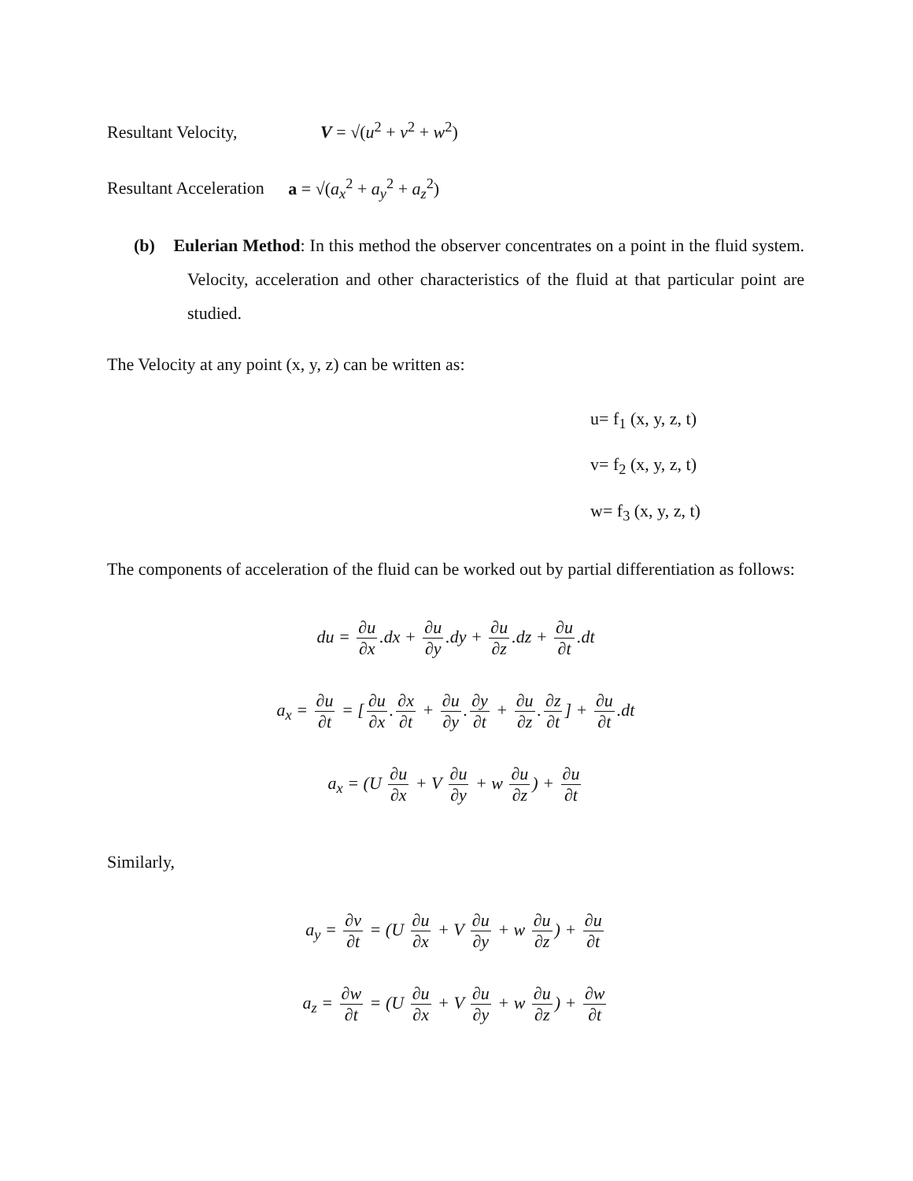Resultant Velocity, V = √(u<sup>2</sup> + v<sup>2</sup> + w<sup>2</sup>)
Resultant Acceleration a = √(a<sub>x</sub><sup>2</sup> + a<sub>y</sub><sup>2</sup> + a<sub>z</sub><sup>2</sup>)
(b) Eulerian Method: In this method the observer concentrates on a point in the fluid system. Velocity, acceleration and other characteristics of the fluid at that particular point are studied.
The Velocity at any point (x, y, z) can be written as:
u= f<sub>1</sub> (x, y, z, t)
v= f<sub>2</sub> (x, y, z, t)
w= f<sub>3</sub> (x, y, z, t)
The components of acceleration of the fluid can be worked out by partial differentiation as follows:
du = ∂u ∂x.dx + ∂u ∂y.dy + ∂u ∂z.dz + ∂u ∂t.dt
a<sub>x</sub> = ∂u ∂t = [∂u ∂x. ∂x ∂t + ∂u ∂y. ∂y ∂t + ∂u ∂z. ∂z ∂t] + ∂u ∂t.dt
a<sub>x</sub> = (U ∂u ∂x + V ∂u ∂y + w ∂u ∂z) + ∂u ∂t
Similarly,
a<sub>y</sub> = ∂v ∂t = (U ∂u ∂x + V ∂u ∂y + w ∂u ∂z) + ∂u ∂t
a<sub>z</sub> = ∂w ∂t = (U ∂u ∂x + V ∂u ∂y + w ∂u ∂z) + ∂w ∂t